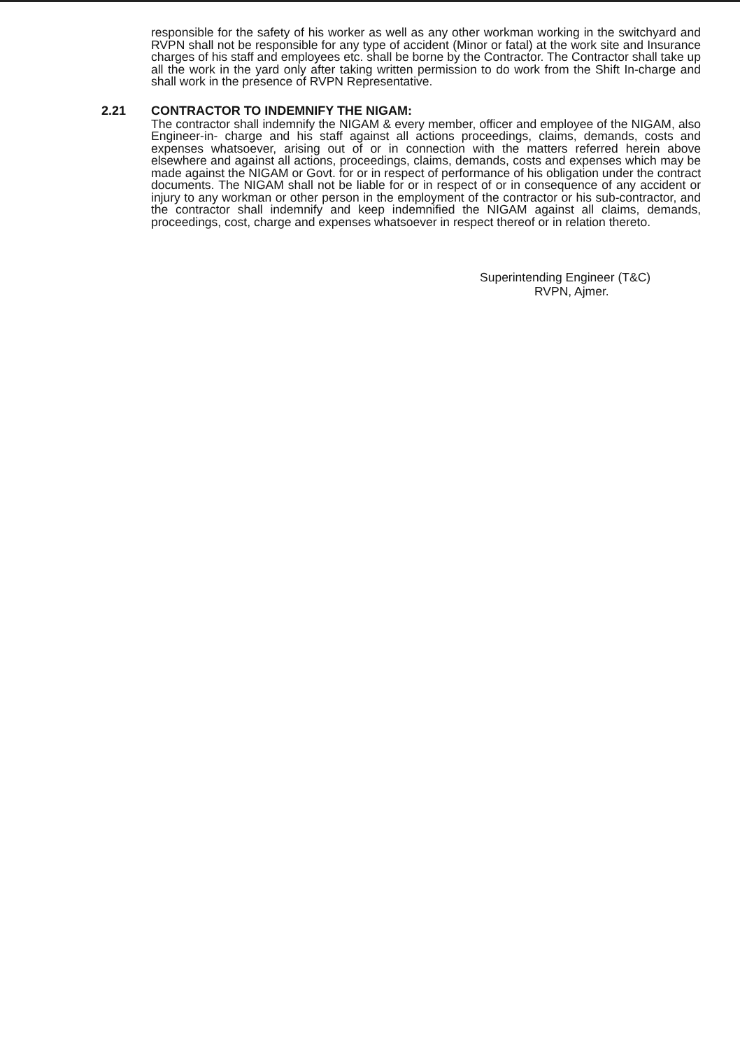responsible for the safety of his worker as well as any other workman working in the switchyard and RVPN shall not be responsible for any type of accident (Minor or fatal) at the work site and Insurance charges of his staff and employees etc. shall be borne by the Contractor. The Contractor shall take up all the work in the yard only after taking written permission to do work from the Shift In-charge and shall work in the presence of RVPN Representative.
2.21 CONTRACTOR TO INDEMNIFY THE NIGAM:
The contractor shall indemnify the NIGAM & every member, officer and employee of the NIGAM, also Engineer-in- charge and his staff against all actions proceedings, claims, demands, costs and expenses whatsoever, arising out of or in connection with the matters referred herein above elsewhere and against all actions, proceedings, claims, demands, costs and expenses which may be made against the NIGAM or Govt. for or in respect of performance of his obligation under the contract documents. The NIGAM shall not be liable for or in respect of or in consequence of any accident or injury to any workman or other person in the employment of the contractor or his sub-contractor, and the contractor shall indemnify and keep indemnified the NIGAM against all claims, demands, proceedings, cost, charge and expenses whatsoever in respect thereof or in relation thereto.
Superintending Engineer (T&C)
RVPN, Ajmer.